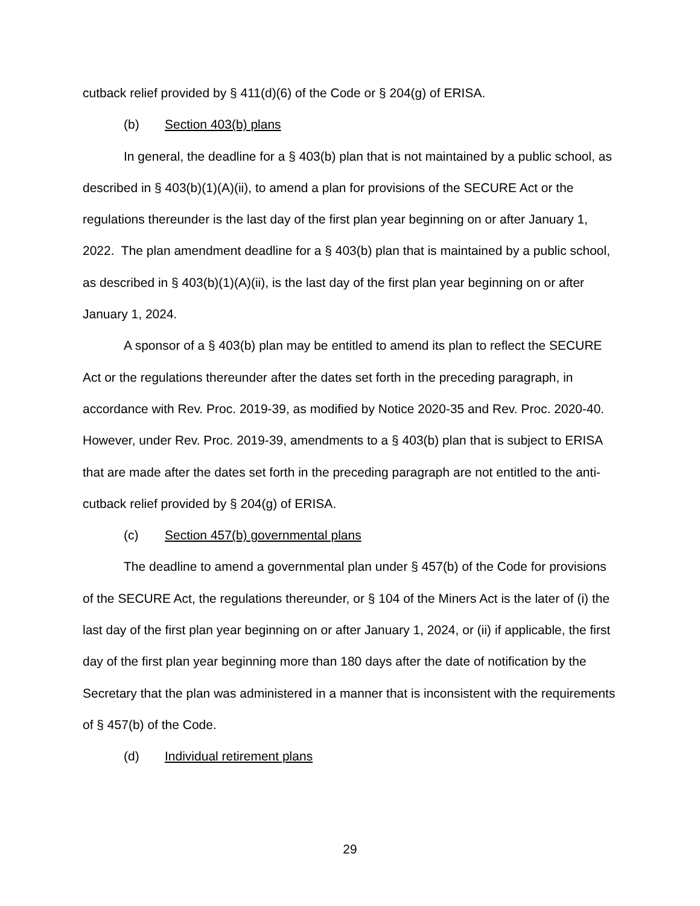cutback relief provided by § 411(d)(6) of the Code or § 204(g) of ERISA.
(b) Section 403(b) plans
In general, the deadline for a § 403(b) plan that is not maintained by a public school, as described in § 403(b)(1)(A)(ii), to amend a plan for provisions of the SECURE Act or the regulations thereunder is the last day of the first plan year beginning on or after January 1, 2022. The plan amendment deadline for a § 403(b) plan that is maintained by a public school, as described in § 403(b)(1)(A)(ii), is the last day of the first plan year beginning on or after January 1, 2024.
A sponsor of a § 403(b) plan may be entitled to amend its plan to reflect the SECURE Act or the regulations thereunder after the dates set forth in the preceding paragraph, in accordance with Rev. Proc. 2019-39, as modified by Notice 2020-35 and Rev. Proc. 2020-40. However, under Rev. Proc. 2019-39, amendments to a § 403(b) plan that is subject to ERISA that are made after the dates set forth in the preceding paragraph are not entitled to the anti-cutback relief provided by § 204(g) of ERISA.
(c) Section 457(b) governmental plans
The deadline to amend a governmental plan under § 457(b) of the Code for provisions of the SECURE Act, the regulations thereunder, or § 104 of the Miners Act is the later of (i) the last day of the first plan year beginning on or after January 1, 2024, or (ii) if applicable, the first day of the first plan year beginning more than 180 days after the date of notification by the Secretary that the plan was administered in a manner that is inconsistent with the requirements of § 457(b) of the Code.
(d) Individual retirement plans
29